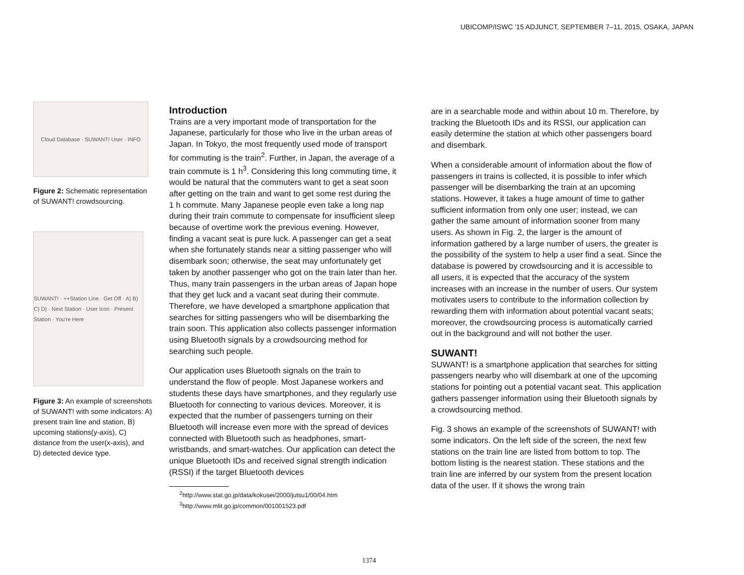UBICOMP/ISWC '15 ADJUNCT, SEPTEMBER 7–11, 2015, OSAKA, JAPAN
Cloud Database · SUWANT! User · INFO
Figure 2: Schematic representation of SUWANT! crowdsourcing.
SUWANT! · ++Station Line · Get Off · A) B) C) D) · Next Station · User Icon · Present Station · You're Here
Figure 3: An example of screenshots of SUWANT! with some indicators: A) present train line and station, B) upcoming stations(y-axis), C) distance from the user(x-axis), and D) detected device type.
Introduction
Trains are a very important mode of transportation for the Japanese, particularly for those who live in the urban areas of Japan. In Tokyo, the most frequently used mode of transport for commuting is the train<sup>2</sup>. Further, in Japan, the average of a train commute is 1 h<sup>3</sup>. Considering this long commuting time, it would be natural that the commuters want to get a seat soon after getting on the train and want to get some rest during the 1 h commute. Many Japanese people even take a long nap during their train commute to compensate for insufficient sleep because of overtime work the previous evening. However, finding a vacant seat is pure luck. A passenger can get a seat when she fortunately stands near a sitting passenger who will disembark soon; otherwise, the seat may unfortunately get taken by another passenger who got on the train later than her. Thus, many train passengers in the urban areas of Japan hope that they get luck and a vacant seat during their commute. Therefore, we have developed a smartphone application that searches for sitting passengers who will be disembarking the train soon. This application also collects passenger information using Bluetooth signals by a crowdsourcing method for searching such people.
Our application uses Bluetooth signals on the train to understand the flow of people. Most Japanese workers and students these days have smartphones, and they regularly use Bluetooth for connecting to various devices. Moreover, it is expected that the number of passengers turning on their Bluetooth will increase even more with the spread of devices connected with Bluetooth such as headphones, smart-wristbands, and smart-watches. Our application can detect the unique Bluetooth IDs and received signal strength indication (RSSI) if the target Bluetooth devices
<sup>2</sup> http://www.stat.go.jp/data/kokusei/2000/jutsu1/00/04.htm
<sup>3</sup> http://www.mlit.go.jp/common/001001523.pdf
are in a searchable mode and within about 10 m. Therefore, by tracking the Bluetooth IDs and its RSSI, our application can easily determine the station at which other passengers board and disembark.
When a considerable amount of information about the flow of passengers in trains is collected, it is possible to infer which passenger will be disembarking the train at an upcoming stations. However, it takes a huge amount of time to gather sufficient information from only one user; instead, we can gather the same amount of information sooner from many users. As shown in Fig. 2, the larger is the amount of information gathered by a large number of users, the greater is the possibility of the system to help a user find a seat. Since the database is powered by crowdsourcing and it is accessible to all users, it is expected that the accuracy of the system increases with an increase in the number of users. Our system motivates users to contribute to the information collection by rewarding them with information about potential vacant seats; moreover, the crowdsourcing process is automatically carried out in the background and will not bother the user.
SUWANT!
SUWANT! is a smartphone application that searches for sitting passengers nearby who will disembark at one of the upcoming stations for pointing out a potential vacant seat. This application gathers passenger information using their Bluetooth signals by a crowdsourcing method.
Fig. 3 shows an example of the screenshots of SUWANT! with some indicators. On the left side of the screen, the next few stations on the train line are listed from bottom to top. The bottom listing is the nearest station. These stations and the train line are inferred by our system from the present location data of the user. If it shows the wrong train
1374